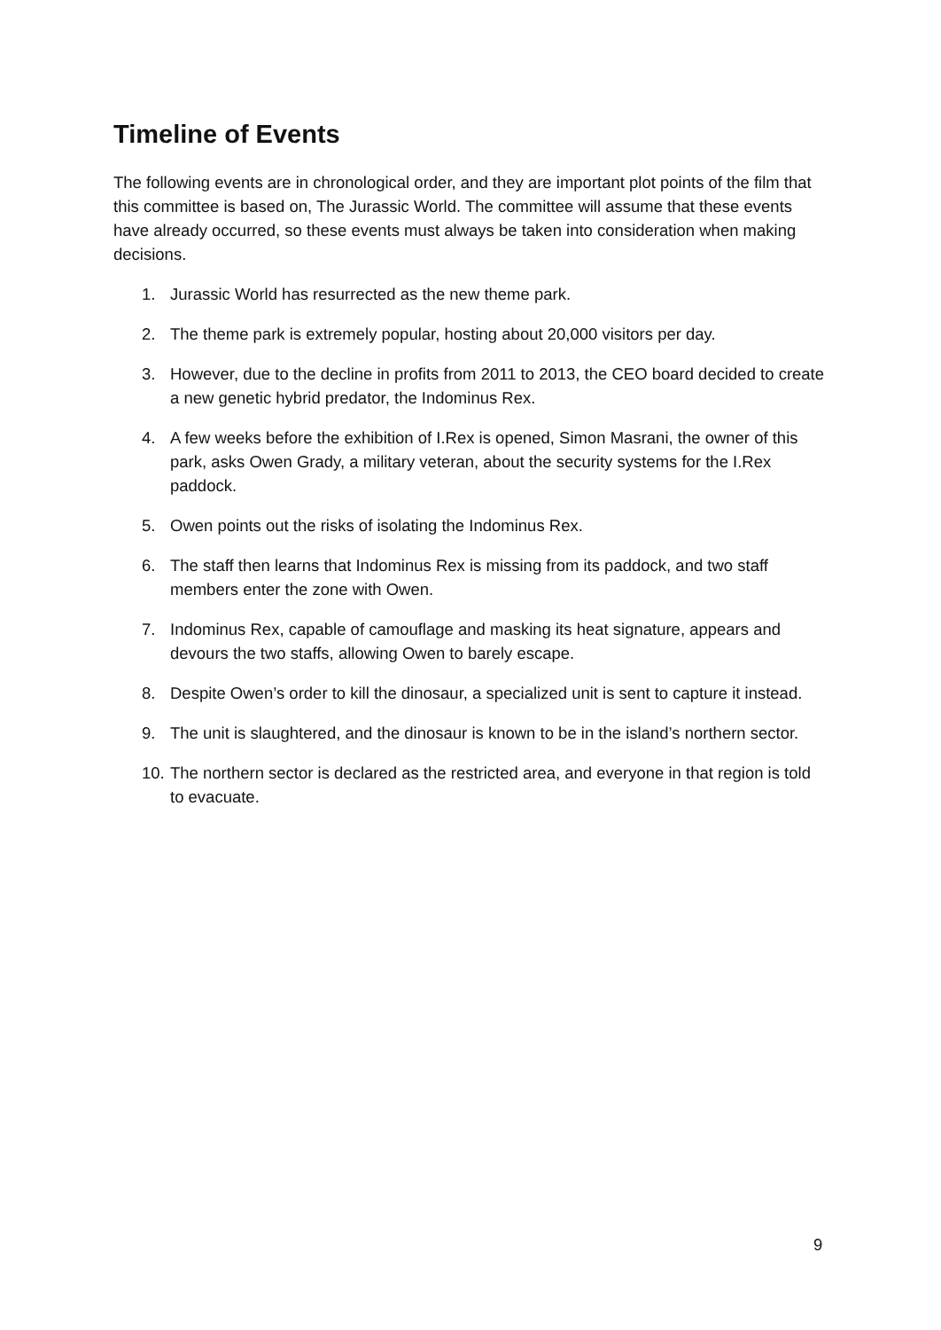Timeline of Events
The following events are in chronological order, and they are important plot points of the film that this committee is based on, The Jurassic World. The committee will assume that these events have already occurred, so these events must always be taken into consideration when making decisions.
1. Jurassic World has resurrected as the new theme park.
2. The theme park is extremely popular, hosting about 20,000 visitors per day.
3. However, due to the decline in profits from 2011 to 2013, the CEO board decided to create a new genetic hybrid predator, the Indominus Rex.
4. A few weeks before the exhibition of I.Rex is opened, Simon Masrani, the owner of this park, asks Owen Grady, a military veteran, about the security systems for the I.Rex paddock.
5. Owen points out the risks of isolating the Indominus Rex.
6. The staff then learns that Indominus Rex is missing from its paddock, and two staff members enter the zone with Owen.
7. Indominus Rex, capable of camouflage and masking its heat signature, appears and devours the two staffs, allowing Owen to barely escape.
8. Despite Owen’s order to kill the dinosaur, a specialized unit is sent to capture it instead.
9. The unit is slaughtered, and the dinosaur is known to be in the island’s northern sector.
10. The northern sector is declared as the restricted area, and everyone in that region is told to evacuate.
9